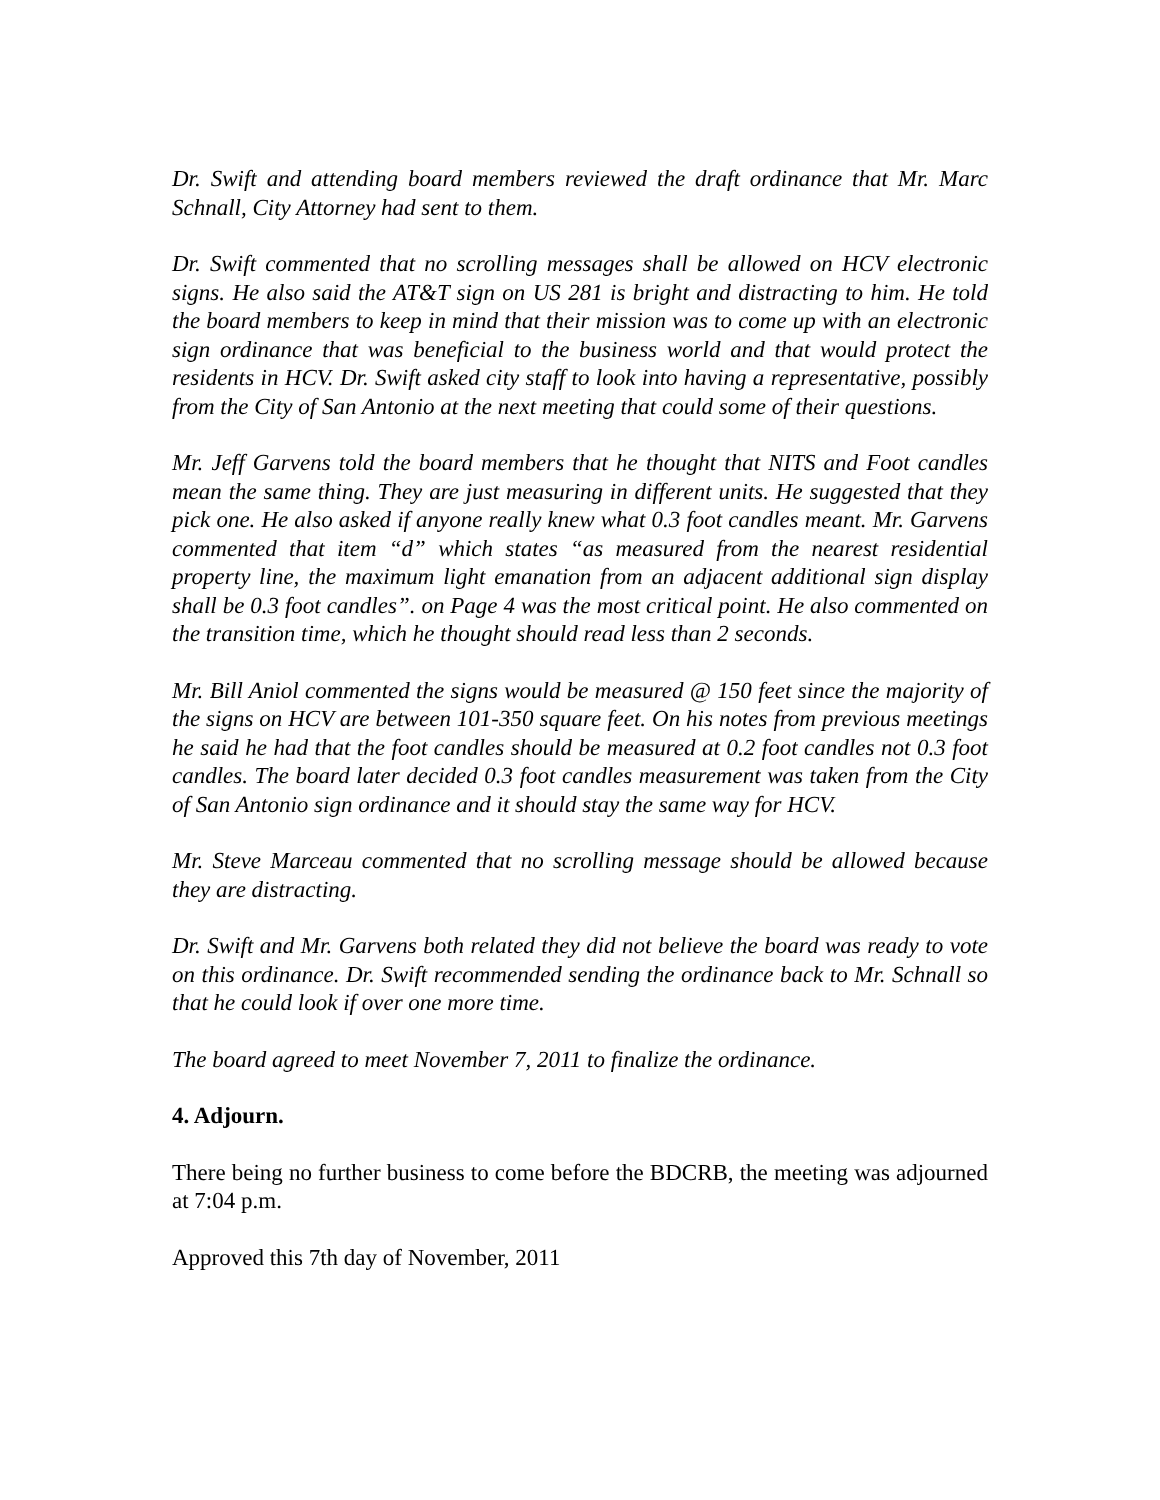Dr. Swift and attending board members reviewed the draft ordinance that Mr. Marc Schnall, City Attorney had sent to them.
Dr. Swift commented that no scrolling messages shall be allowed on HCV electronic signs. He also said the AT&T sign on US 281 is bright and distracting to him. He told the board members to keep in mind that their mission was to come up with an electronic sign ordinance that was beneficial to the business world and that would protect the residents in HCV. Dr. Swift asked city staff to look into having a representative, possibly from the City of San Antonio at the next meeting that could some of their questions.
Mr. Jeff Garvens told the board members that he thought that NITS and Foot candles mean the same thing. They are just measuring in different units. He suggested that they pick one. He also asked if anyone really knew what 0.3 foot candles meant. Mr. Garvens commented that item “d” which states “as measured from the nearest residential property line, the maximum light emanation from an adjacent additional sign display shall be 0.3 foot candles”. on Page 4 was the most critical point. He also commented on the transition time, which he thought should read less than 2 seconds.
Mr. Bill Aniol commented the signs would be measured @ 150 feet since the majority of the signs on HCV are between 101-350 square feet. On his notes from previous meetings he said he had that the foot candles should be measured at 0.2 foot candles not 0.3 foot candles. The board later decided 0.3 foot candles measurement was taken from the City of San Antonio sign ordinance and it should stay the same way for HCV.
Mr. Steve Marceau commented that no scrolling message should be allowed because they are distracting.
Dr. Swift and Mr. Garvens both related they did not believe the board was ready to vote on this ordinance. Dr. Swift recommended sending the ordinance back to Mr. Schnall so that he could look if over one more time.
The board agreed to meet November 7, 2011 to finalize the ordinance.
4. Adjourn.
There being no further business to come before the BDCRB, the meeting was adjourned at 7:04 p.m.
Approved this 7th day of November, 2011